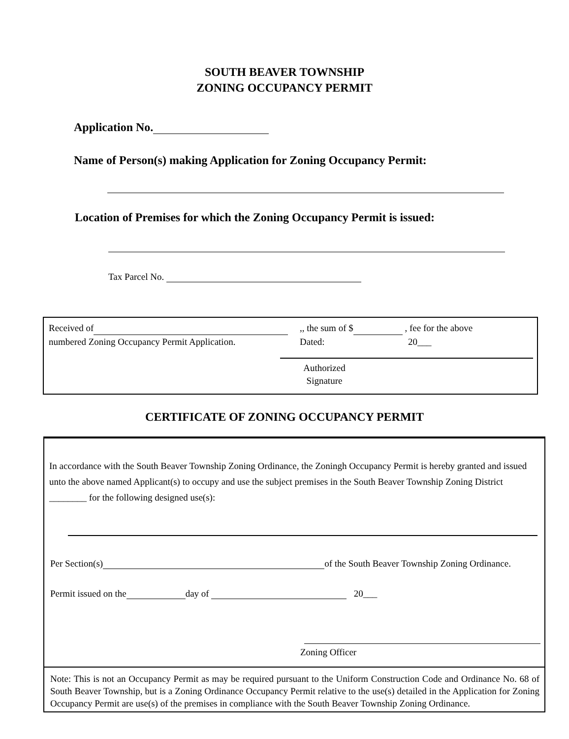SOUTH BEAVER TOWNSHIP
ZONING OCCUPANCY PERMIT
Application No.
Name of Person(s) making Application for Zoning Occupancy Permit:
Location of Premises for which the Zoning Occupancy Permit is issued:
Tax Parcel No.
Received of ,, the sum of $ , fee for the above
numbered Zoning Occupancy Permit Application.
Dated: 20___
Authorized Signature
CERTIFICATE OF ZONING OCCUPANCY PERMIT
In accordance with the South Beaver Township Zoning Ordinance, the Zoningh Occupancy Permit is hereby granted and issued unto the above named Applicant(s) to occupy and use the subject premises in the South Beaver Township Zoning District ________ for the following designed use(s):
Per Section(s) of the South Beaver Township Zoning Ordinance.
Permit issued on the day of 20___
Zoning Officer
Note: This is not an Occupancy Permit as may be required pursuant to the Uniform Construction Code and Ordinance No. 68 of South Beaver Township, but is a Zoning Ordinance Occupancy Permit relative to the use(s) detailed in the Application for Zoning Occupancy Permit are use(s) of the premises in compliance with the South Beaver Township Zoning Ordinance.